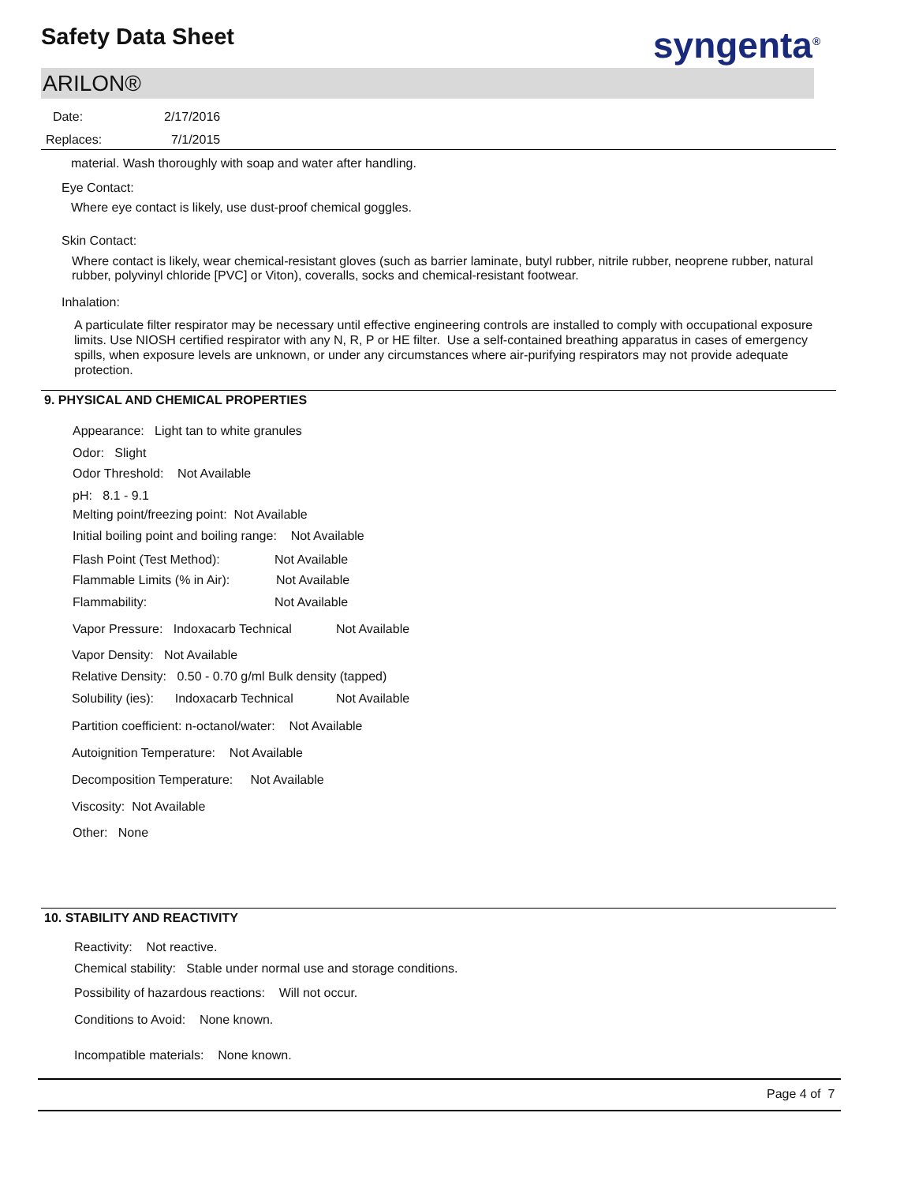Safety Data Sheet syngenta<sup>®</sup>
ARILON®
Date: 2/17/2016
Replaces: 7/1/2015
material. Wash thoroughly with soap and water after handling.
Eye Contact:
Where eye contact is likely, use dust-proof chemical goggles.
Skin Contact:
Where contact is likely, wear chemical-resistant gloves (such as barrier laminate, butyl rubber, nitrile rubber, neoprene rubber, natural rubber, polyvinyl chloride [PVC] or Viton), coveralls, socks and chemical-resistant footwear.
Inhalation:
A particulate filter respirator may be necessary until effective engineering controls are installed to comply with occupational exposure limits. Use NIOSH certified respirator with any N, R, P or HE filter. Use a self-contained breathing apparatus in cases of emergency spills, when exposure levels are unknown, or under any circumstances where air-purifying respirators may not provide adequate protection.
9. PHYSICAL AND CHEMICAL PROPERTIES
Appearance: Light tan to white granules
Odor: Slight
Odor Threshold: Not Available
pH: 8.1 - 9.1
Melting point/freezing point: Not Available
Initial boiling point and boiling range: Not Available
Flash Point (Test Method): Not Available
Flammable Limits (% in Air): Not Available
Flammability: Not Available
Vapor Pressure: Indoxacarb Technical
Not Available
Vapor Density: Not Available
Relative Density: 0.50 - 0.70 g/ml Bulk density (tapped)
Solubility (ies): Indoxacarb Technical
Not Available
Partition coefficient: n-octanol/water: Not Available
Autoignition Temperature: Not Available
Decomposition Temperature: Not Available
Viscosity: Not Available
Other: None
10. STABILITY AND REACTIVITY
Reactivity: Not reactive.
Chemical stability: Stable under normal use and storage conditions.
Possibility of hazardous reactions: Will not occur.
Conditions to Avoid: None known.
Incompatible materials: None known.
Page 4 of 7